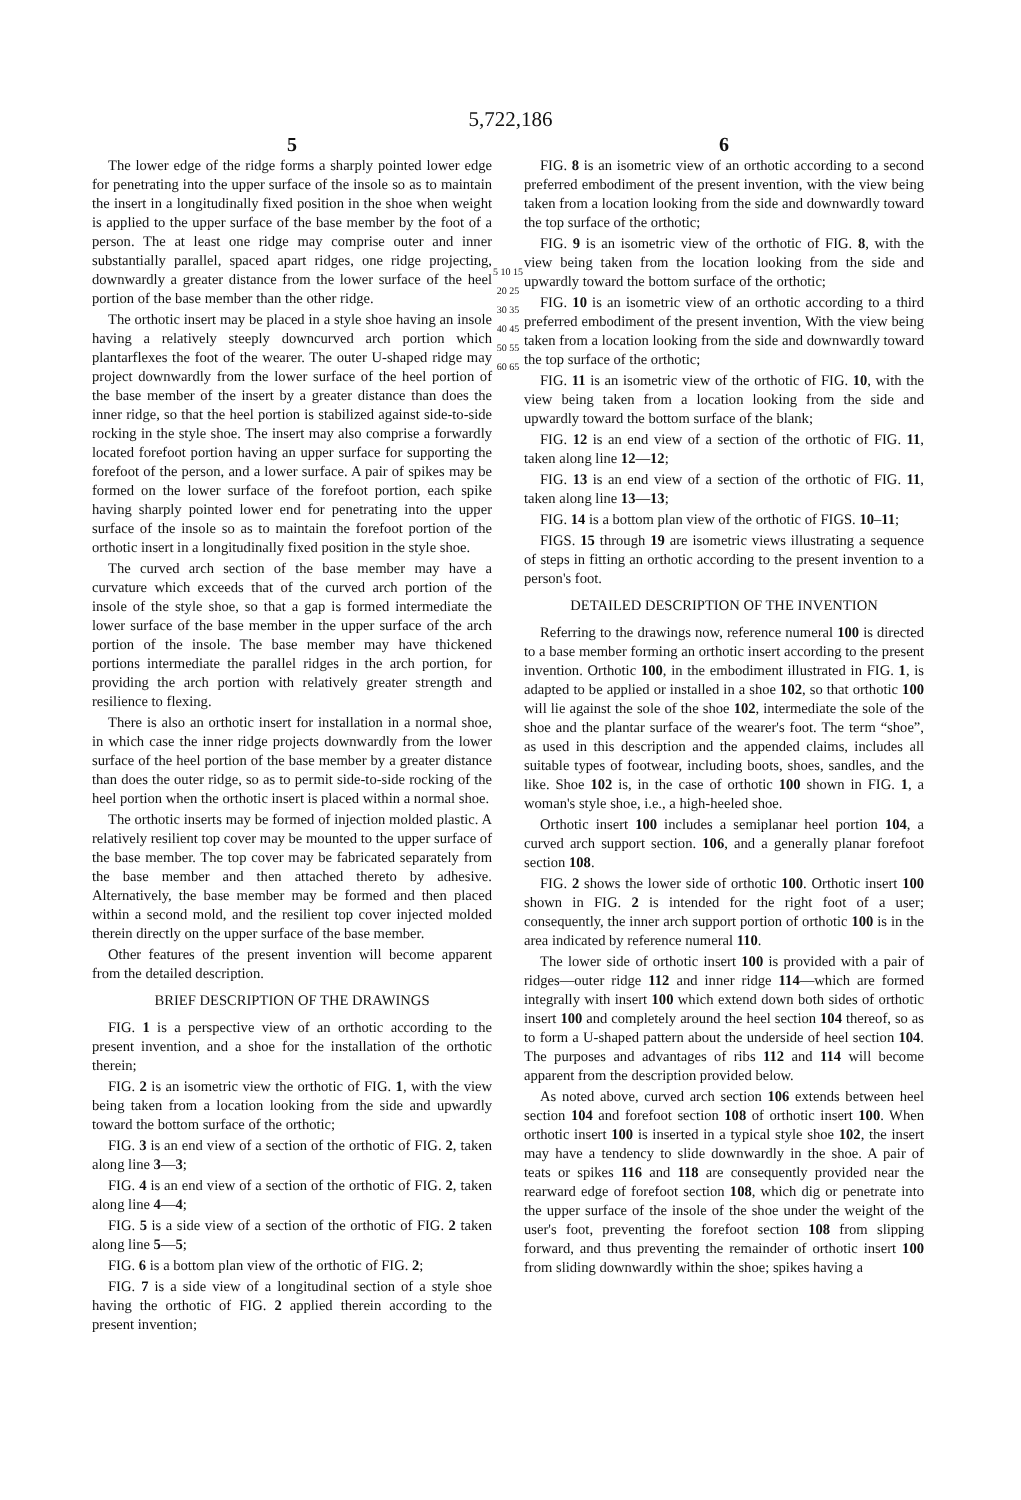5,722,186
5
The lower edge of the ridge forms a sharply pointed lower edge for penetrating into the upper surface of the insole so as to maintain the insert in a longitudinally fixed position in the shoe when weight is applied to the upper surface of the base member by the foot of a person. The at least one ridge may comprise outer and inner substantially parallel, spaced apart ridges, one ridge projecting, downwardly a greater distance from the lower surface of the heel portion of the base member than the other ridge.
The orthotic insert may be placed in a style shoe having an insole having a relatively steeply downcurved arch portion which plantarflexes the foot of the wearer. The outer U-shaped ridge may project downwardly from the lower surface of the heel portion of the base member of the insert by a greater distance than does the inner ridge, so that the heel portion is stabilized against side-to-side rocking in the style shoe. The insert may also comprise a forwardly located forefoot portion having an upper surface for supporting the forefoot of the person, and a lower surface. A pair of spikes may be formed on the lower surface of the forefoot portion, each spike having sharply pointed lower end for penetrating into the upper surface of the insole so as to maintain the forefoot portion of the orthotic insert in a longitudinally fixed position in the style shoe.
The curved arch section of the base member may have a curvature which exceeds that of the curved arch portion of the insole of the style shoe, so that a gap is formed intermediate the lower surface of the base member in the upper surface of the arch portion of the insole. The base member may have thickened portions intermediate the parallel ridges in the arch portion, for providing the arch portion with relatively greater strength and resilience to flexing.
There is also an orthotic insert for installation in a normal shoe, in which case the inner ridge projects downwardly from the lower surface of the heel portion of the base member by a greater distance than does the outer ridge, so as to permit side-to-side rocking of the heel portion when the orthotic insert is placed within a normal shoe.
The orthotic inserts may be formed of injection molded plastic. A relatively resilient top cover may be mounted to the upper surface of the base member. The top cover may be fabricated separately from the base member and then attached thereto by adhesive. Alternatively, the base member may be formed and then placed within a second mold, and the resilient top cover injected molded therein directly on the upper surface of the base member.
Other features of the present invention will become apparent from the detailed description.
BRIEF DESCRIPTION OF THE DRAWINGS
FIG. 1 is a perspective view of an orthotic according to the present invention, and a shoe for the installation of the orthotic therein;
FIG. 2 is an isometric view the orthotic of FIG. 1, with the view being taken from a location looking from the side and upwardly toward the bottom surface of the orthotic;
FIG. 3 is an end view of a section of the orthotic of FIG. 2, taken along line 3—3;
FIG. 4 is an end view of a section of the orthotic of FIG. 2, taken along line 4—4;
FIG. 5 is a side view of a section of the orthotic of FIG. 2 taken along line 5—5;
FIG. 6 is a bottom plan view of the orthotic of FIG. 2;
FIG. 7 is a side view of a longitudinal section of a style shoe having the orthotic of FIG. 2 applied therein according to the present invention;
5 10 15 20 25 30 35 40 45 50 55 60 65
6
FIG. 8 is an isometric view of an orthotic according to a second preferred embodiment of the present invention, with the view being taken from a location looking from the side and downwardly toward the top surface of the orthotic;
FIG. 9 is an isometric view of the orthotic of FIG. 8, with the view being taken from the location looking from the side and upwardly toward the bottom surface of the orthotic;
FIG. 10 is an isometric view of an orthotic according to a third preferred embodiment of the present invention, With the view being taken from a location looking from the side and downwardly toward the top surface of the orthotic;
FIG. 11 is an isometric view of the orthotic of FIG. 10, with the view being taken from a location looking from the side and upwardly toward the bottom surface of the blank;
FIG. 12 is an end view of a section of the orthotic of FIG. 11, taken along line 12—12;
FIG. 13 is an end view of a section of the orthotic of FIG. 11, taken along line 13—13;
FIG. 14 is a bottom plan view of the orthotic of FIGS. 10–11;
FIGS. 15 through 19 are isometric views illustrating a sequence of steps in fitting an orthotic according to the present invention to a person's foot.
DETAILED DESCRIPTION OF THE INVENTION
Referring to the drawings now, reference numeral 100 is directed to a base member forming an orthotic insert according to the present invention. Orthotic 100, in the embodiment illustrated in FIG. 1, is adapted to be applied or installed in a shoe 102, so that orthotic 100 will lie against the sole of the shoe 102, intermediate the sole of the shoe and the plantar surface of the wearer's foot. The term “shoe”, as used in this description and the appended claims, includes all suitable types of footwear, including boots, shoes, sandles, and the like. Shoe 102 is, in the case of orthotic 100 shown in FIG. 1, a woman's style shoe, i.e., a high-heeled shoe.
Orthotic insert 100 includes a semiplanar heel portion 104, a curved arch support section. 106, and a generally planar forefoot section 108.
FIG. 2 shows the lower side of orthotic 100. Orthotic insert 100 shown in FIG. 2 is intended for the right foot of a user; consequently, the inner arch support portion of orthotic 100 is in the area indicated by reference numeral 110.
The lower side of orthotic insert 100 is provided with a pair of ridges—outer ridge 112 and inner ridge 114—which are formed integrally with insert 100 which extend down both sides of orthotic insert 100 and completely around the heel section 104 thereof, so as to form a U-shaped pattern about the underside of heel section 104. The purposes and advantages of ribs 112 and 114 will become apparent from the description provided below.
As noted above, curved arch section 106 extends between heel section 104 and forefoot section 108 of orthotic insert 100. When orthotic insert 100 is inserted in a typical style shoe 102, the insert may have a tendency to slide downwardly in the shoe. A pair of teats or spikes 116 and 118 are consequently provided near the rearward edge of forefoot section 108, which dig or penetrate into the upper surface of the insole of the shoe under the weight of the user's foot, preventing the forefoot section 108 from slipping forward, and thus preventing the remainder of orthotic insert 100 from sliding downwardly within the shoe; spikes having a